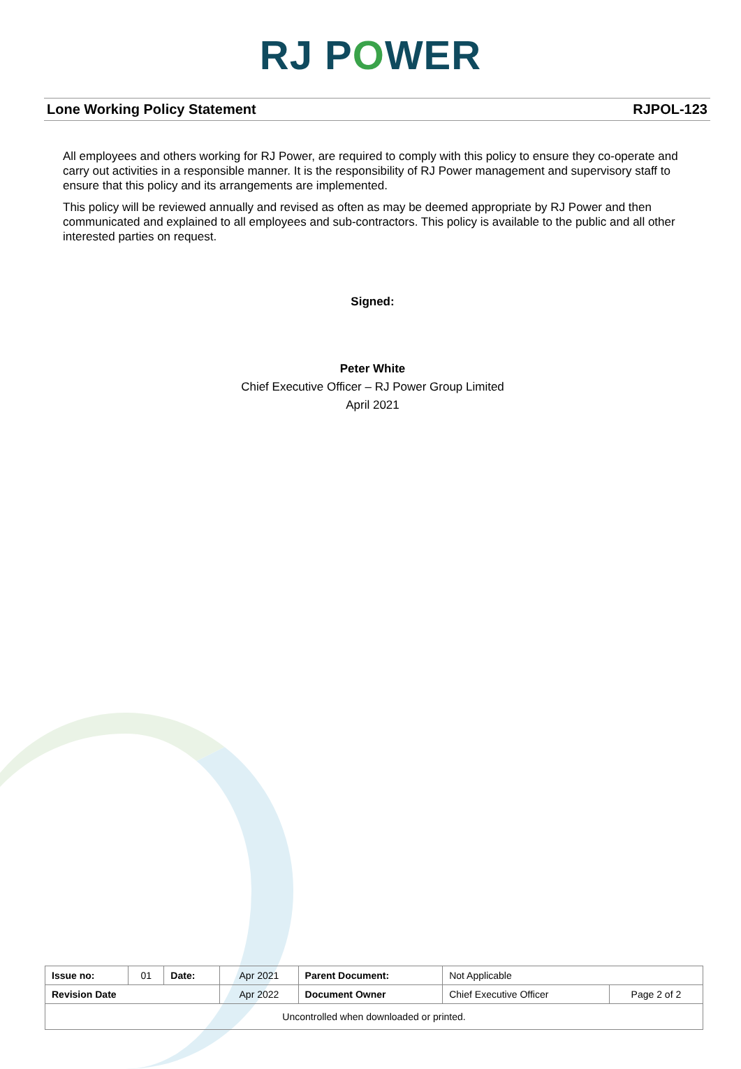RJ POWER
Lone Working Policy Statement RJPOL-123
All employees and others working for RJ Power, are required to comply with this policy to ensure they co-operate and carry out activities in a responsible manner. It is the responsibility of RJ Power management and supervisory staff to ensure that this policy and its arrangements are implemented.
This policy will be reviewed annually and revised as often as may be deemed appropriate by RJ Power and then communicated and explained to all employees and sub-contractors. This policy is available to the public and all other interested parties on request.
Signed:
Peter White
Chief Executive Officer – RJ Power Group Limited
April 2021
| Issue no: | 01 | Date: | Apr 2021 | Parent Document: | Not Applicable | |
| Revision Date | | | Apr 2022 | Document Owner | Chief Executive Officer | Page 2 of 2 |
| Uncontrolled when downloaded or printed. | | | | | | |